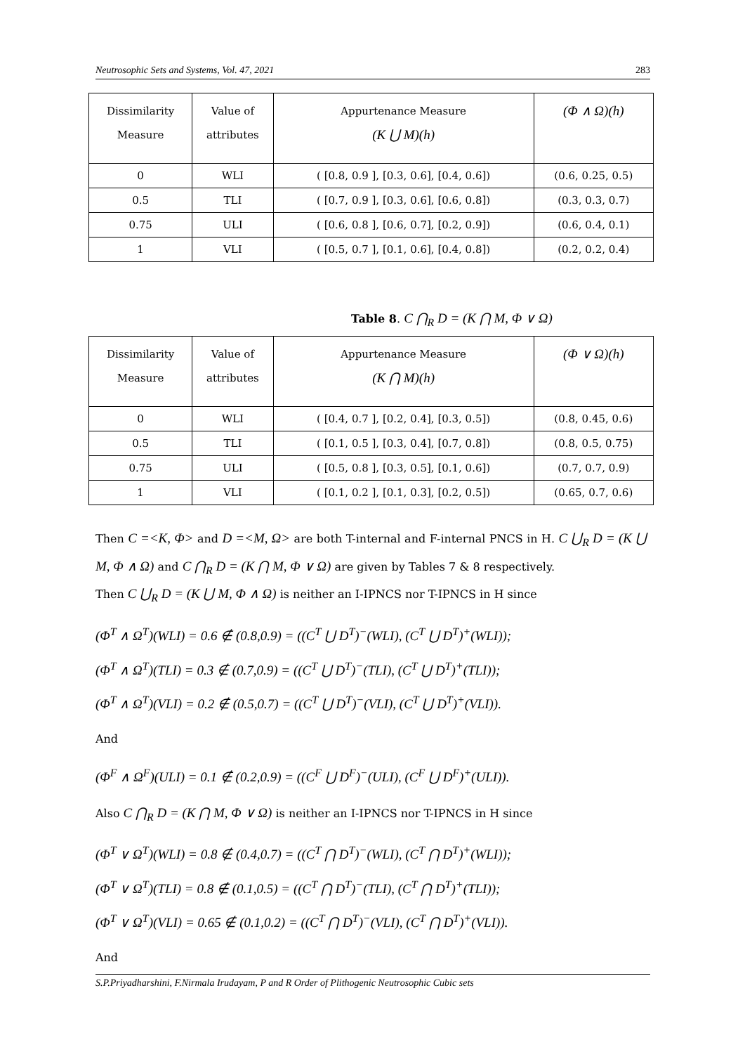Neutrosophic Sets and Systems, Vol. 47, 2021 283
| Dissimilarity Measure | Value of attributes | Appurtenance Measure (K ⋃ M)(h) | (Φ ∧ Ω)(h) |
| 0 | WLI | ( [0.8, 0.9 ], [0.3, 0.6], [0.4, 0.6]) | (0.6, 0.25, 0.5) |
| 0.5 | TLI | ( [0.7, 0.9 ], [0.3, 0.6], [0.6, 0.8]) | (0.3, 0.3, 0.7) |
| 0.75 | ULI | ( [0.6, 0.8 ], [0.6, 0.7], [0.2, 0.9]) | (0.6, 0.4, 0.1) |
| 1 | VLI | ( [0.5, 0.7 ], [0.1, 0.6], [0.4, 0.8]) | (0.2, 0.2, 0.4) |
Table 8. C ⋂<sub>R</sub> D = (K ⋂ M, Φ ∨ Ω)
| Dissimilarity Measure | Value of attributes | Appurtenance Measure (K ⋂ M)(h) | (Φ ∨ Ω)(h) |
| 0 | WLI | ( [0.4, 0.7 ], [0.2, 0.4], [0.3, 0.5]) | (0.8, 0.45, 0.6) |
| 0.5 | TLI | ( [0.1, 0.5 ], [0.3, 0.4], [0.7, 0.8]) | (0.8, 0.5, 0.75) |
| 0.75 | ULI | ( [0.5, 0.8 ], [0.3, 0.5], [0.1, 0.6]) | (0.7, 0.7, 0.9) |
| 1 | VLI | ( [0.1, 0.2 ], [0.1, 0.3], [0.2, 0.5]) | (0.65, 0.7, 0.6) |
Then C =<K, Φ> and D =<M, Ω> are both T-internal and F-internal PNCS in H. C ⋃<sub>R</sub> D = (K ⋃ M, Φ ∧ Ω) and C ⋂<sub>R</sub> D = (K ⋂ M, Φ ∨ Ω) are given by Tables 7 & 8 respectively.
Then C ⋃<sub>R</sub> D = (K ⋃ M, Φ ∧ Ω) is neither an I-IPNCS nor T-IPNCS in H since
(Φ<sup>T</sup> ∧ Ω<sup>T</sup>)(WLI) = 0.6 ∉ (0.8,0.9) = ((C<sup>T</sup> ⋃ D<sup>T</sup>)<sup>−</sup>(WLI), (C<sup>T</sup> ⋃ D<sup>T</sup>)<sup>+</sup>(WLI));
(Φ<sup>T</sup> ∧ Ω<sup>T</sup>)(TLI) = 0.3 ∉ (0.7,0.9) = ((C<sup>T</sup> ⋃ D<sup>T</sup>)<sup>−</sup>(TLI), (C<sup>T</sup> ⋃ D<sup>T</sup>)<sup>+</sup>(TLI));
(Φ<sup>T</sup> ∧ Ω<sup>T</sup>)(VLI) = 0.2 ∉ (0.5,0.7) = ((C<sup>T</sup> ⋃ D<sup>T</sup>)<sup>−</sup>(VLI), (C<sup>T</sup> ⋃ D<sup>T</sup>)<sup>+</sup>(VLI)).
And
(Φ<sup>F</sup> ∧ Ω<sup>F</sup>)(ULI) = 0.1 ∉ (0.2,0.9) = ((C<sup>F</sup> ⋃ D<sup>F</sup>)<sup>−</sup>(ULI), (C<sup>F</sup> ⋃ D<sup>F</sup>)<sup>+</sup>(ULI)).
Also C ⋂<sub>R</sub> D = (K ⋂ M, Φ ∨ Ω) is neither an I-IPNCS nor T-IPNCS in H since
(Φ<sup>T</sup> ∨ Ω<sup>T</sup>)(WLI) = 0.8 ∉ (0.4,0.7) = ((C<sup>T</sup> ⋂ D<sup>T</sup>)<sup>−</sup>(WLI), (C<sup>T</sup> ⋂ D<sup>T</sup>)<sup>+</sup>(WLI));
(Φ<sup>T</sup> ∨ Ω<sup>T</sup>)(TLI) = 0.8 ∉ (0.1,0.5) = ((C<sup>T</sup> ⋂ D<sup>T</sup>)<sup>−</sup>(TLI), (C<sup>T</sup> ⋂ D<sup>T</sup>)<sup>+</sup>(TLI));
(Φ<sup>T</sup> ∨ Ω<sup>T</sup>)(VLI) = 0.65 ∉ (0.1,0.2) = ((C<sup>T</sup> ⋂ D<sup>T</sup>)<sup>−</sup>(VLI), (C<sup>T</sup> ⋂ D<sup>T</sup>)<sup>+</sup>(VLI)).
And
S.P.Priyadharshini, F.Nirmala Irudayam, P and R Order of Plithogenic Neutrosophic Cubic sets